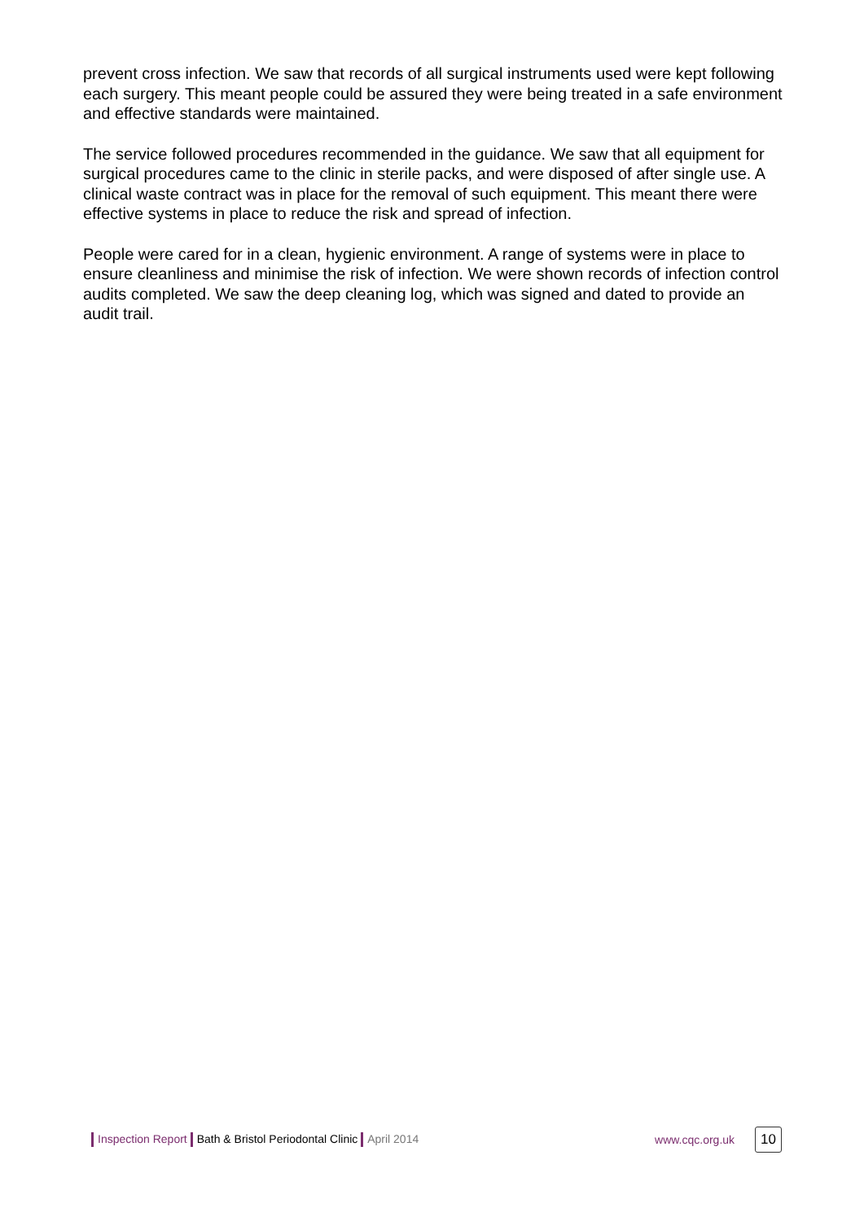prevent cross infection. We saw that records of all surgical instruments used were kept following each surgery. This meant people could be assured they were being treated in a safe environment and effective standards were maintained.
The service followed procedures recommended in the guidance. We saw that all equipment for surgical procedures came to the clinic in sterile packs, and were disposed of after single use. A clinical waste contract was in place for the removal of such equipment. This meant there were effective systems in place to reduce the risk and spread of infection.
People were cared for in a clean, hygienic environment. A range of systems were in place to ensure cleanliness and minimise the risk of infection. We were shown records of infection control audits completed. We saw the deep cleaning log, which was signed and dated to provide an audit trail.
Inspection Report Bath & Bristol Periodontal Clinic April 2014 www.cqc.org.uk 10